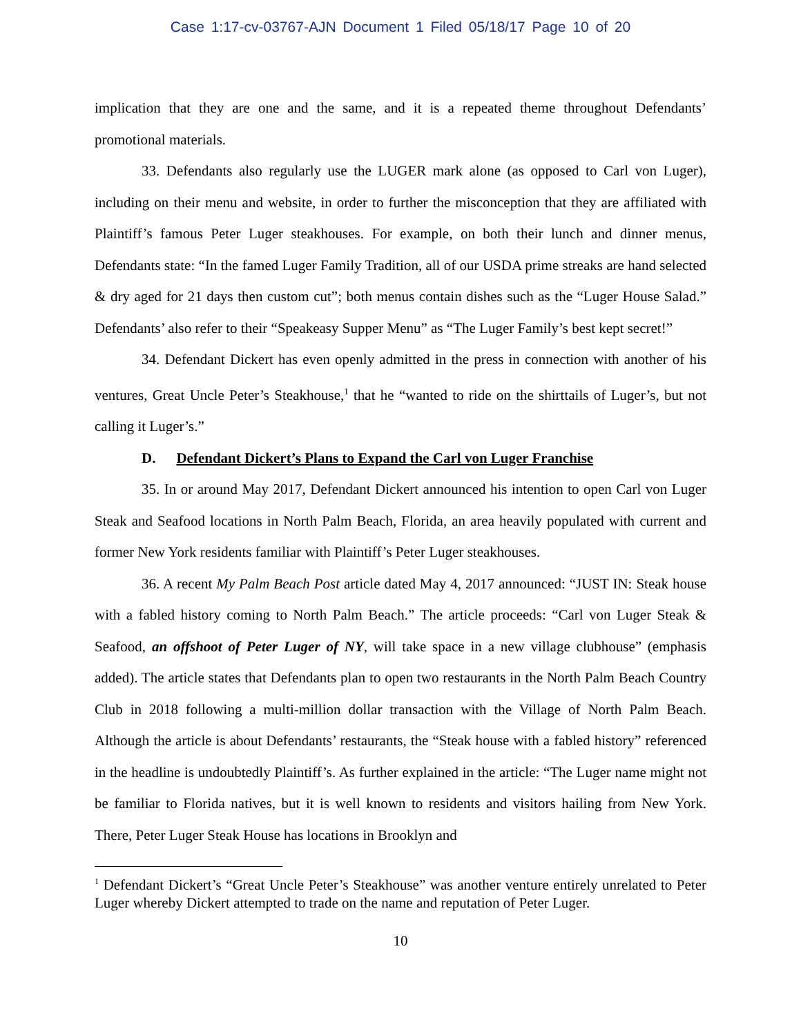Case 1:17-cv-03767-AJN Document 1 Filed 05/18/17 Page 10 of 20
implication that they are one and the same, and it is a repeated theme throughout Defendants’ promotional materials.
33. Defendants also regularly use the LUGER mark alone (as opposed to Carl von Luger), including on their menu and website, in order to further the misconception that they are affiliated with Plaintiff’s famous Peter Luger steakhouses. For example, on both their lunch and dinner menus, Defendants state: “In the famed Luger Family Tradition, all of our USDA prime streaks are hand selected & dry aged for 21 days then custom cut”; both menus contain dishes such as the “Luger House Salad.” Defendants’ also refer to their “Speakeasy Supper Menu” as “The Luger Family’s best kept secret!”
34. Defendant Dickert has even openly admitted in the press in connection with another of his ventures, Great Uncle Peter’s Steakhouse,<sup>1</sup> that he “wanted to ride on the shirttails of Luger’s, but not calling it Luger’s.”
D. Defendant Dickert’s Plans to Expand the Carl von Luger Franchise
35. In or around May 2017, Defendant Dickert announced his intention to open Carl von Luger Steak and Seafood locations in North Palm Beach, Florida, an area heavily populated with current and former New York residents familiar with Plaintiff’s Peter Luger steakhouses.
36. A recent My Palm Beach Post article dated May 4, 2017 announced: “JUST IN: Steak house with a fabled history coming to North Palm Beach.” The article proceeds: “Carl von Luger Steak & Seafood, an offshoot of Peter Luger of NY, will take space in a new village clubhouse” (emphasis added). The article states that Defendants plan to open two restaurants in the North Palm Beach Country Club in 2018 following a multi-million dollar transaction with the Village of North Palm Beach. Although the article is about Defendants’ restaurants, the “Steak house with a fabled history” referenced in the headline is undoubtedly Plaintiff’s. As further explained in the article: “The Luger name might not be familiar to Florida natives, but it is well known to residents and visitors hailing from New York. There, Peter Luger Steak House has locations in Brooklyn and
<sup>1</sup> Defendant Dickert’s “Great Uncle Peter’s Steakhouse” was another venture entirely unrelated to Peter Luger whereby Dickert attempted to trade on the name and reputation of Peter Luger.
10